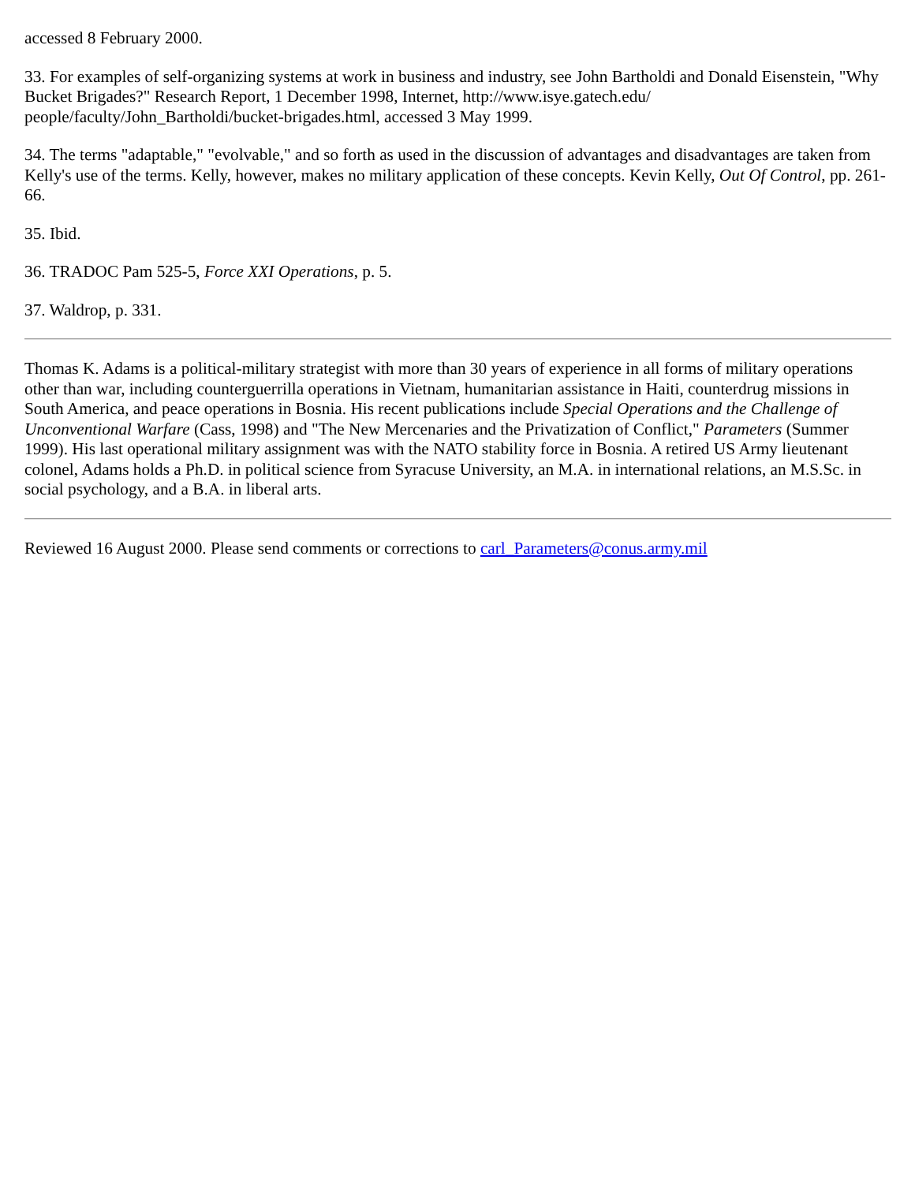accessed 8 February 2000.
33. For examples of self-organizing systems at work in business and industry, see John Bartholdi and Donald Eisenstein, "Why Bucket Brigades?" Research Report, 1 December 1998, Internet, http://www.isye.gatech.edu/ people/faculty/John_Bartholdi/bucket-brigades.html, accessed 3 May 1999.
34. The terms "adaptable," "evolvable," and so forth as used in the discussion of advantages and disadvantages are taken from Kelly's use of the terms. Kelly, however, makes no military application of these concepts. Kevin Kelly, Out Of Control, pp. 261-66.
35. Ibid.
36. TRADOC Pam 525-5, Force XXI Operations, p. 5.
37. Waldrop, p. 331.
Thomas K. Adams is a political-military strategist with more than 30 years of experience in all forms of military operations other than war, including counterguerrilla operations in Vietnam, humanitarian assistance in Haiti, counterdrug missions in South America, and peace operations in Bosnia. His recent publications include Special Operations and the Challenge of Unconventional Warfare (Cass, 1998) and "The New Mercenaries and the Privatization of Conflict," Parameters (Summer 1999). His last operational military assignment was with the NATO stability force in Bosnia. A retired US Army lieutenant colonel, Adams holds a Ph.D. in political science from Syracuse University, an M.A. in international relations, an M.S.Sc. in social psychology, and a B.A. in liberal arts.
Reviewed 16 August 2000. Please send comments or corrections to carl_Parameters@conus.army.mil